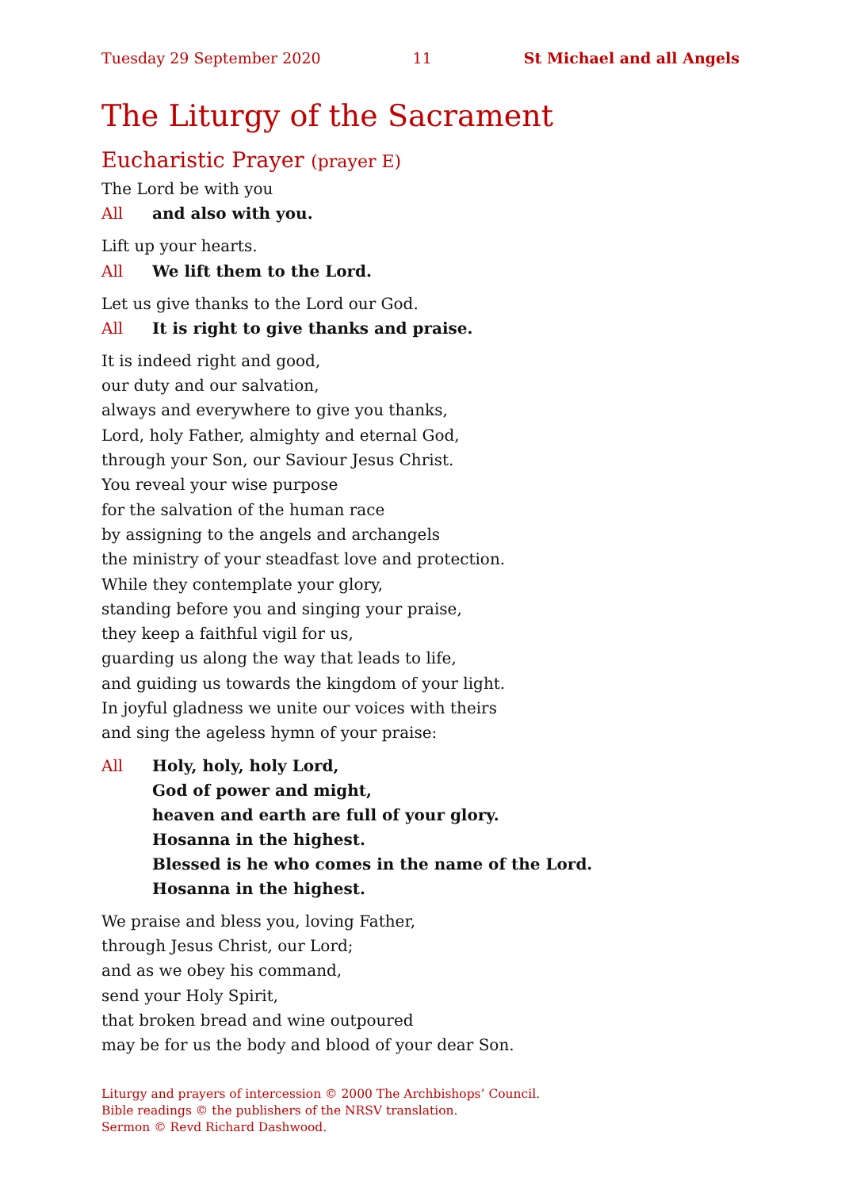Tuesday 29 September 2020 11 St Michael and all Angels
The Liturgy of the Sacrament
Eucharistic Prayer (prayer E)
The Lord be with you
All and also with you.
Lift up your hearts.
All We lift them to the Lord.
Let us give thanks to the Lord our God.
All It is right to give thanks and praise.
It is indeed right and good,
our duty and our salvation,
always and everywhere to give you thanks,
Lord, holy Father, almighty and eternal God,
through your Son, our Saviour Jesus Christ.
You reveal your wise purpose
for the salvation of the human race
by assigning to the angels and archangels
the ministry of your steadfast love and protection.
While they contemplate your glory,
standing before you and singing your praise,
they keep a faithful vigil for us,
guarding us along the way that leads to life,
and guiding us towards the kingdom of your light.
In joyful gladness we unite our voices with theirs
and sing the ageless hymn of your praise:
All Holy, holy, holy Lord,
God of power and might,
heaven and earth are full of your glory.
Hosanna in the highest.
Blessed is he who comes in the name of the Lord.
Hosanna in the highest.
We praise and bless you, loving Father,
through Jesus Christ, our Lord;
and as we obey his command,
send your Holy Spirit,
that broken bread and wine outpoured
may be for us the body and blood of your dear Son.
Liturgy and prayers of intercession © 2000 The Archbishops’ Council.
Bible readings © the publishers of the NRSV translation.
Sermon © Revd Richard Dashwood.